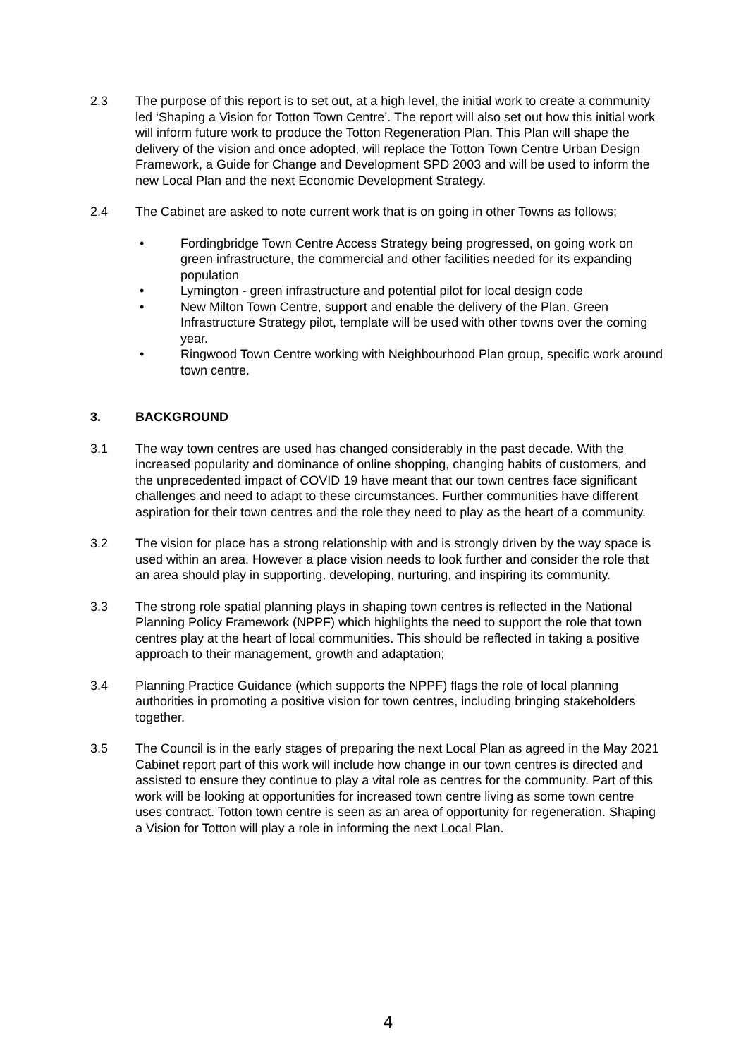2.3 The purpose of this report is to set out, at a high level, the initial work to create a community led ‘Shaping a Vision for Totton Town Centre’. The report will also set out how this initial work will inform future work to produce the Totton Regeneration Plan. This Plan will shape the delivery of the vision and once adopted, will replace the Totton Town Centre Urban Design Framework, a Guide for Change and Development SPD 2003 and will be used to inform the new Local Plan and the next Economic Development Strategy.
2.4 The Cabinet are asked to note current work that is on going in other Towns as follows;
• Fordingbridge Town Centre Access Strategy being progressed, on going work on green infrastructure, the commercial and other facilities needed for its expanding population
• Lymington - green infrastructure and potential pilot for local design code
• New Milton Town Centre, support and enable the delivery of the Plan, Green Infrastructure Strategy pilot, template will be used with other towns over the coming year.
• Ringwood Town Centre working with Neighbourhood Plan group, specific work around town centre.
3. BACKGROUND
3.1 The way town centres are used has changed considerably in the past decade. With the increased popularity and dominance of online shopping, changing habits of customers, and the unprecedented impact of COVID 19 have meant that our town centres face significant challenges and need to adapt to these circumstances. Further communities have different aspiration for their town centres and the role they need to play as the heart of a community.
3.2 The vision for place has a strong relationship with and is strongly driven by the way space is used within an area. However a place vision needs to look further and consider the role that an area should play in supporting, developing, nurturing, and inspiring its community.
3.3 The strong role spatial planning plays in shaping town centres is reflected in the National Planning Policy Framework (NPPF) which highlights the need to support the role that town centres play at the heart of local communities. This should be reflected in taking a positive approach to their management, growth and adaptation;
3.4 Planning Practice Guidance (which supports the NPPF) flags the role of local planning authorities in promoting a positive vision for town centres, including bringing stakeholders together.
3.5 The Council is in the early stages of preparing the next Local Plan as agreed in the May 2021 Cabinet report part of this work will include how change in our town centres is directed and assisted to ensure they continue to play a vital role as centres for the community. Part of this work will be looking at opportunities for increased town centre living as some town centre uses contract. Totton town centre is seen as an area of opportunity for regeneration. Shaping a Vision for Totton will play a role in informing the next Local Plan.
4